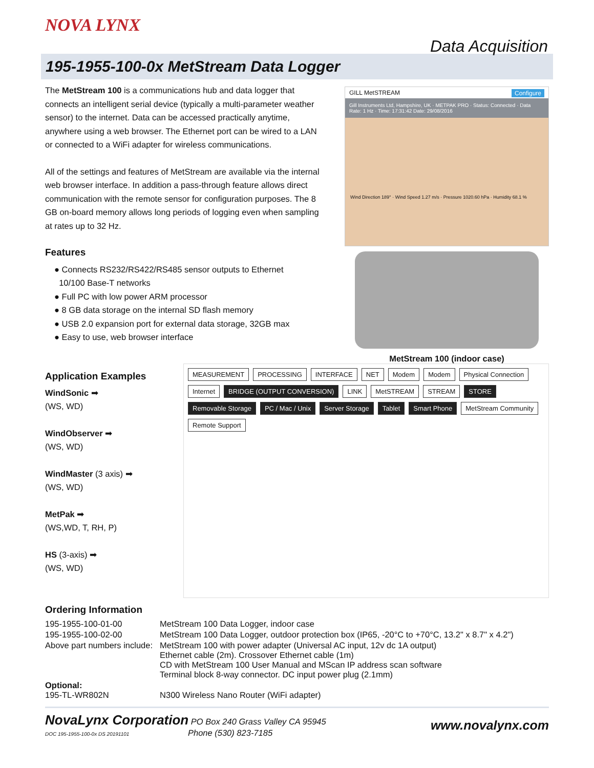NOVA LYNX Data Acquisition
195-1955-100-0x MetStream Data Logger
The MetStream 100 is a communications hub and data logger that connects an intelligent serial device (typically a multi-parameter weather sensor) to the internet. Data can be accessed practically anytime, anywhere using a web browser. The Ethernet port can be wired to a LAN or connected to a WiFi adapter for wireless communications.
All of the settings and features of MetStream are available via the internal web browser interface. In addition a pass-through feature allows direct communication with the remote sensor for configuration purposes. The 8 GB on-board memory allows long periods of logging even when sampling at rates up to 32 Hz.
Features
● Connects RS232/RS422/RS485 sensor outputs to Ethernet
10/100 Base-T networks
● Full PC with low power ARM processor
● 8 GB data storage on the internal SD flash memory
● USB 2.0 expansion port for external data storage, 32GB max
● Easy to use, web browser interface
GILL MetSTREAM Configure
Gill Instruments Ltd, Hampshire, UK · METPAK PRO · Status: Connected · Data Rate: 1 Hz · Time: 17:31:42 Date: 29/08/2016
Wind Direction 189° · Wind Speed 1.27 m/s · Pressure 1020.60 hPa · Humidity 68.1 %
MetStream 100 (indoor case)
Application Examples
WindSonic ➡
(WS, WD)
WindObserver ➡
(WS, WD)
WindMaster (3 axis) ➡
(WS, WD)
MetPak ➡
(WS,WD, T, RH, P)
HS (3-axis) ➡
(WS, WD)
MEASUREMENT PROCESSING INTERFACE NET Modem Modem Physical Connection Internet BRIDGE (OUTPUT CONVERSION) LINK MetSTREAM STREAM STORE Removable Storage PC / Mac / Unix Server Storage Tablet Smart Phone MetStream Community Remote Support
Ordering Information
| 195-1955-100-01-00 | MetStream 100 Data Logger, indoor case |
| 195-1955-100-02-00 | MetStream 100 Data Logger, outdoor protection box (IP65, -20°C to +70°C, 13.2" x 8.7" x 4.2") |
| Above part numbers include: | MetStream 100 with power adapter (Universal AC input, 12v dc 1A output) Ethernet cable (2m). Crossover Ethernet cable (1m) CD with MetStream 100 User Manual and MScan IP address scan software Terminal block 8-way connector. DC input power plug (2.1mm) |
| Optional: 195-TL-WR802N | N300 Wireless Nano Router (WiFi adapter) |
NovaLynx Corporation PO Box 240 Grass Valley CA 95945
DOC 195-1955-100-0x DS 20191101 Phone (530) 823-7185
www.novalynx.com